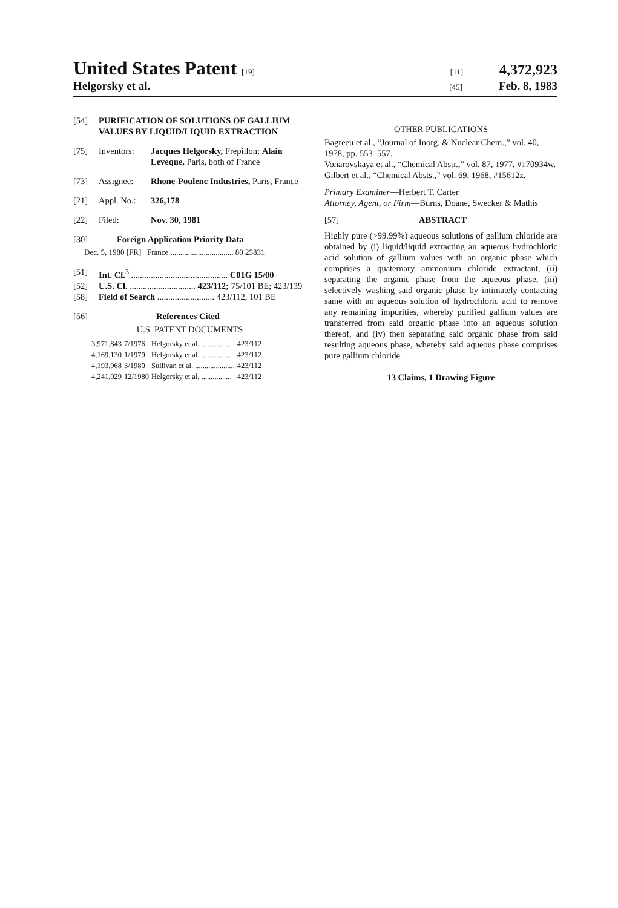United States Patent [19] [11] 4,372,923
Helgorsky et al. [45] Feb. 8, 1983
[54] PURIFICATION OF SOLUTIONS OF GALLIUM VALUES BY LIQUID/LIQUID EXTRACTION
[75] Inventors: Jacques Helgorsky, Frepillon; Alain Leveque, Paris, both of France
[73] Assignee: Rhone-Poulenc Industries, Paris, France
[21] Appl. No.: 326,178
[22] Filed: Nov. 30, 1981
[30] Foreign Application Priority Data
Dec. 5, 1980 [FR] France ................................ 80 25831
[51] Int. Cl.<sup>3</sup> ............................................ C01G 15/00
[52] U.S. Cl. .............................. 423/112; 75/101 BE; 423/139
[58] Field of Search .......................... 423/112, 101 BE
[56] References Cited
U.S. PATENT DOCUMENTS
| 3,971,843 | 7/1976 | Helgorsky et al. ................ | 423/112 |
| 4,169,130 | 1/1979 | Helgorsky et al. ................ | 423/112 |
| 4,193,968 | 3/1980 | Sullivan et al. ..................... | 423/112 |
| 4,241,029 | 12/1980 | Helgorsky et al. ................ | 423/112 |
OTHER PUBLICATIONS
Bagreeu et al., “Journal of Inorg. & Nuclear Chem.,” vol. 40, 1978, pp. 553–557.
Vonarovskaya et al., “Chemical Abstr.,” vol. 87, 1977, #170934w.
Gilbert et al., “Chemical Absts.,” vol. 69, 1968, #15612z.
Primary Examiner—Herbert T. Carter
Attorney, Agent, or Firm—Burns, Doane, Swecker & Mathis
[57] ABSTRACT
Highly pure (>99.99%) aqueous solutions of gallium chloride are obtained by (i) liquid/liquid extracting an aqueous hydrochloric acid solution of gallium values with an organic phase which comprises a quaternary ammonium chloride extractant, (ii) separating the organic phase from the aqueous phase, (iii) selectively washing said organic phase by intimately contacting same with an aqueous solution of hydrochloric acid to remove any remaining impurities, whereby purified gallium values are transferred from said organic phase into an aqueous solution thereof, and (iv) then separating said organic phase from said resulting aqueous phase, whereby said aqueous phase comprises pure gallium chloride.
13 Claims, 1 Drawing Figure